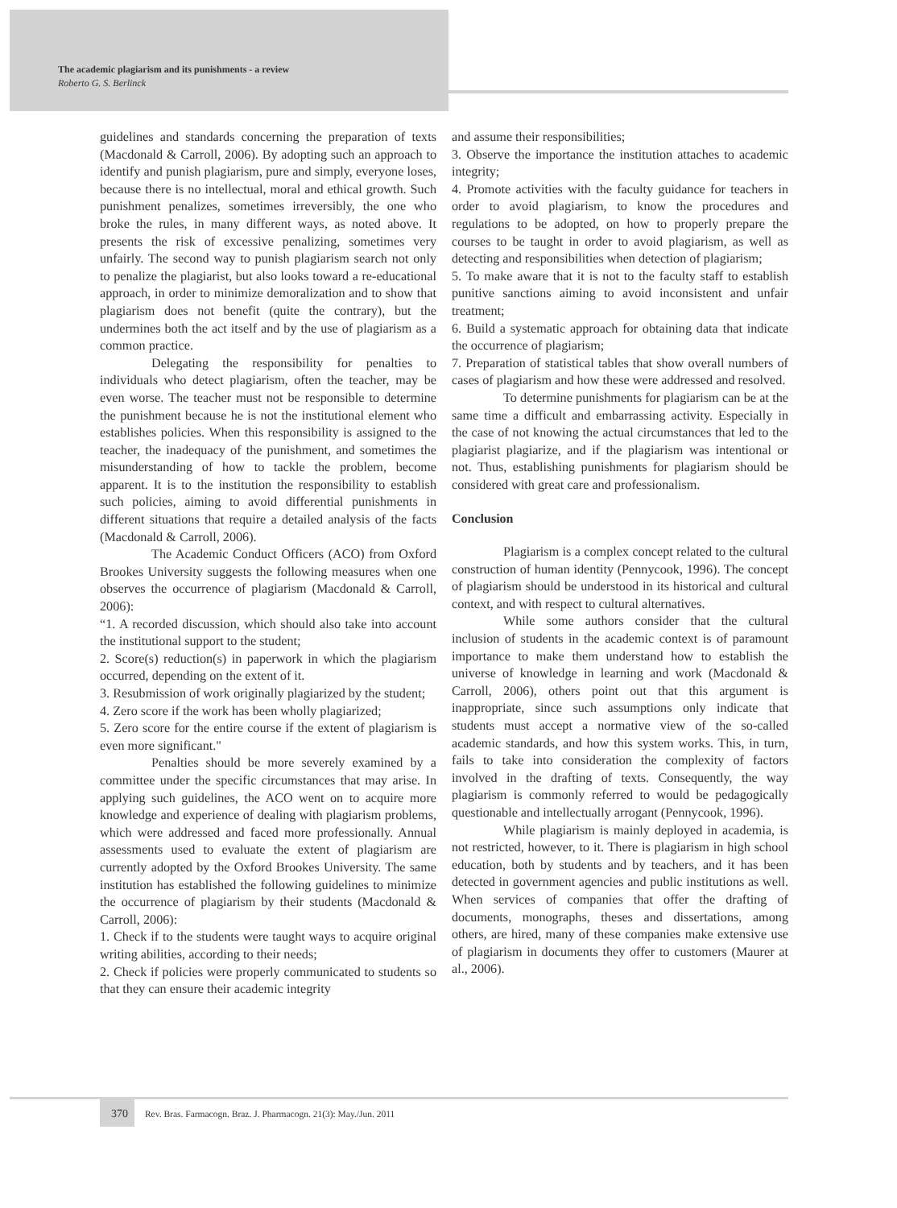The academic plagiarism and its punishments - a review
Roberto G. S. Berlinck
guidelines and standards concerning the preparation of texts (Macdonald & Carroll, 2006). By adopting such an approach to identify and punish plagiarism, pure and simply, everyone loses, because there is no intellectual, moral and ethical growth. Such punishment penalizes, sometimes irreversibly, the one who broke the rules, in many different ways, as noted above. It presents the risk of excessive penalizing, sometimes very unfairly. The second way to punish plagiarism search not only to penalize the plagiarist, but also looks toward a re-educational approach, in order to minimize demoralization and to show that plagiarism does not benefit (quite the contrary), but the undermines both the act itself and by the use of plagiarism as a common practice.
Delegating the responsibility for penalties to individuals who detect plagiarism, often the teacher, may be even worse. The teacher must not be responsible to determine the punishment because he is not the institutional element who establishes policies. When this responsibility is assigned to the teacher, the inadequacy of the punishment, and sometimes the misunderstanding of how to tackle the problem, become apparent. It is to the institution the responsibility to establish such policies, aiming to avoid differential punishments in different situations that require a detailed analysis of the facts (Macdonald & Carroll, 2006).
The Academic Conduct Officers (ACO) from Oxford Brookes University suggests the following measures when one observes the occurrence of plagiarism (Macdonald & Carroll, 2006):
“1. A recorded discussion, which should also take into account the institutional support to the student;
2. Score(s) reduction(s) in paperwork in which the plagiarism occurred, depending on the extent of it.
3. Resubmission of work originally plagiarized by the student;
4. Zero score if the work has been wholly plagiarized;
5. Zero score for the entire course if the extent of plagiarism is even more significant."
Penalties should be more severely examined by a committee under the specific circumstances that may arise. In applying such guidelines, the ACO went on to acquire more knowledge and experience of dealing with plagiarism problems, which were addressed and faced more professionally. Annual assessments used to evaluate the extent of plagiarism are currently adopted by the Oxford Brookes University. The same institution has established the following guidelines to minimize the occurrence of plagiarism by their students (Macdonald & Carroll, 2006):
1. Check if to the students were taught ways to acquire original writing abilities, according to their needs;
2. Check if policies were properly communicated to students so that they can ensure their academic integrity
and assume their responsibilities;
3. Observe the importance the institution attaches to academic integrity;
4. Promote activities with the faculty guidance for teachers in order to avoid plagiarism, to know the procedures and regulations to be adopted, on how to properly prepare the courses to be taught in order to avoid plagiarism, as well as detecting and responsibilities when detection of plagiarism;
5. To make aware that it is not to the faculty staff to establish punitive sanctions aiming to avoid inconsistent and unfair treatment;
6. Build a systematic approach for obtaining data that indicate the occurrence of plagiarism;
7. Preparation of statistical tables that show overall numbers of cases of plagiarism and how these were addressed and resolved.
To determine punishments for plagiarism can be at the same time a difficult and embarrassing activity. Especially in the case of not knowing the actual circumstances that led to the plagiarist plagiarize, and if the plagiarism was intentional or not. Thus, establishing punishments for plagiarism should be considered with great care and professionalism.
Conclusion
Plagiarism is a complex concept related to the cultural construction of human identity (Pennycook, 1996). The concept of plagiarism should be understood in its historical and cultural context, and with respect to cultural alternatives.
While some authors consider that the cultural inclusion of students in the academic context is of paramount importance to make them understand how to establish the universe of knowledge in learning and work (Macdonald & Carroll, 2006), others point out that this argument is inappropriate, since such assumptions only indicate that students must accept a normative view of the so-called academic standards, and how this system works. This, in turn, fails to take into consideration the complexity of factors involved in the drafting of texts. Consequently, the way plagiarism is commonly referred to would be pedagogically questionable and intellectually arrogant (Pennycook, 1996).
While plagiarism is mainly deployed in academia, is not restricted, however, to it. There is plagiarism in high school education, both by students and by teachers, and it has been detected in government agencies and public institutions as well. When services of companies that offer the drafting of documents, monographs, theses and dissertations, among others, are hired, many of these companies make extensive use of plagiarism in documents they offer to customers (Maurer at al., 2006).
370 Rev. Bras. Farmacogn. Braz. J. Pharmacogn. 21(3): May./Jun. 2011